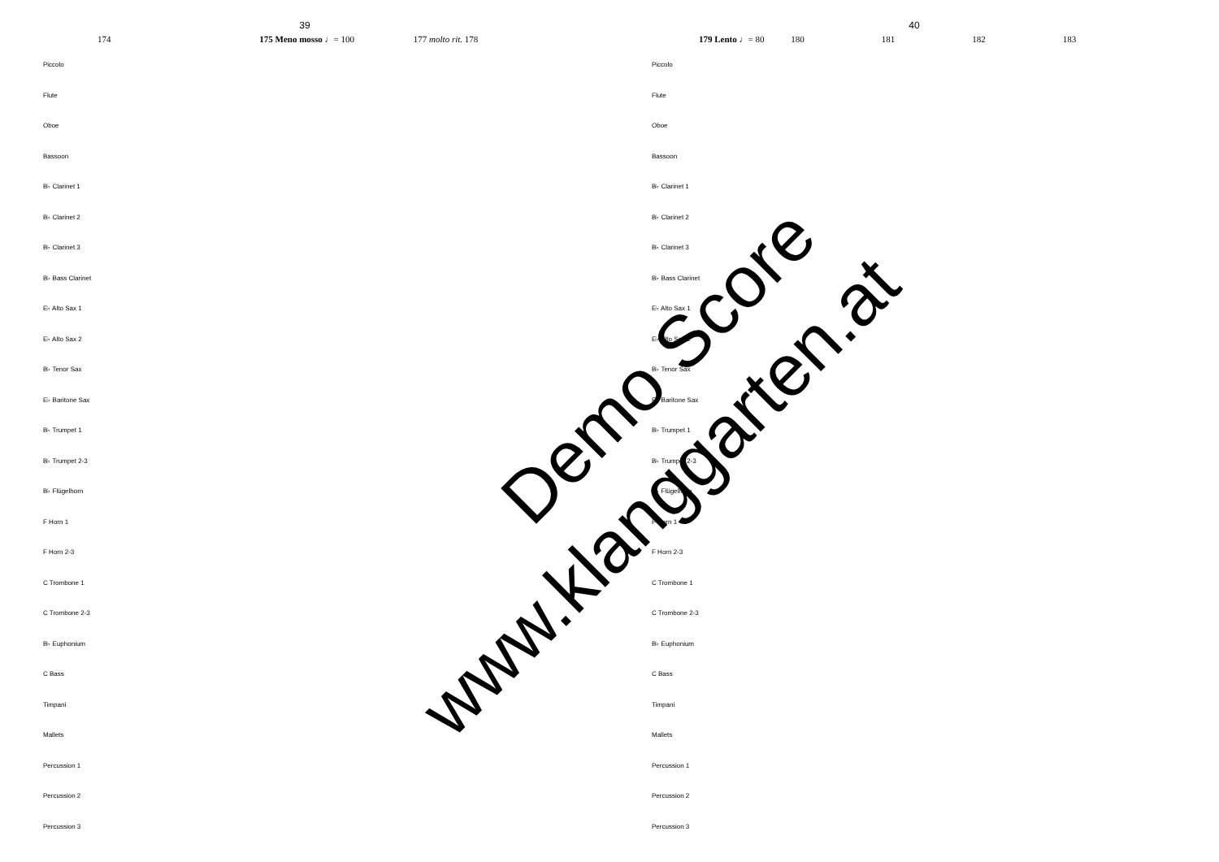39
174 175 Meno mosso ♩= 100 177 molto rit. 178
Piccolo
Flute
Oboe
Bassoon
B♭ Clarinet 1
B♭ Clarinet 2
B♭ Clarinet 3
B♭ Bass Clarinet
E♭ Alto Sax 1
E♭ Alto Sax 2
B♭ Tenor Sax
E♭ Baritone Sax
B♭ Trumpet 1
B♭ Trumpet 2-3
B♭ Flügelhorn
F Horn 1
F Horn 2-3
C Trombone 1
C Trombone 2-3
B♭ Euphonium
C Bass
Timpani
Mallets
Percussion 1
Percussion 2
Percussion 3
40
179 Lento ♩= 80 180 181 182 183
Piccolo
Flute
Oboe
Bassoon
B♭ Clarinet 1
B♭ Clarinet 2
B♭ Clarinet 3
B♭ Bass Clarinet
E♭ Alto Sax 1
E♭ Alto Sax 2
B♭ Tenor Sax
E♭ Baritone Sax
B♭ Trumpet 1
B♭ Trumpet 2-3
B♭ Flügelhorn
F Horn 1
F Horn 2-3
C Trombone 1
C Trombone 2-3
B♭ Euphonium
C Bass
Timpani
Mallets
Percussion 1
Percussion 2
Percussion 3
www.klanggarten.at
Demo Score